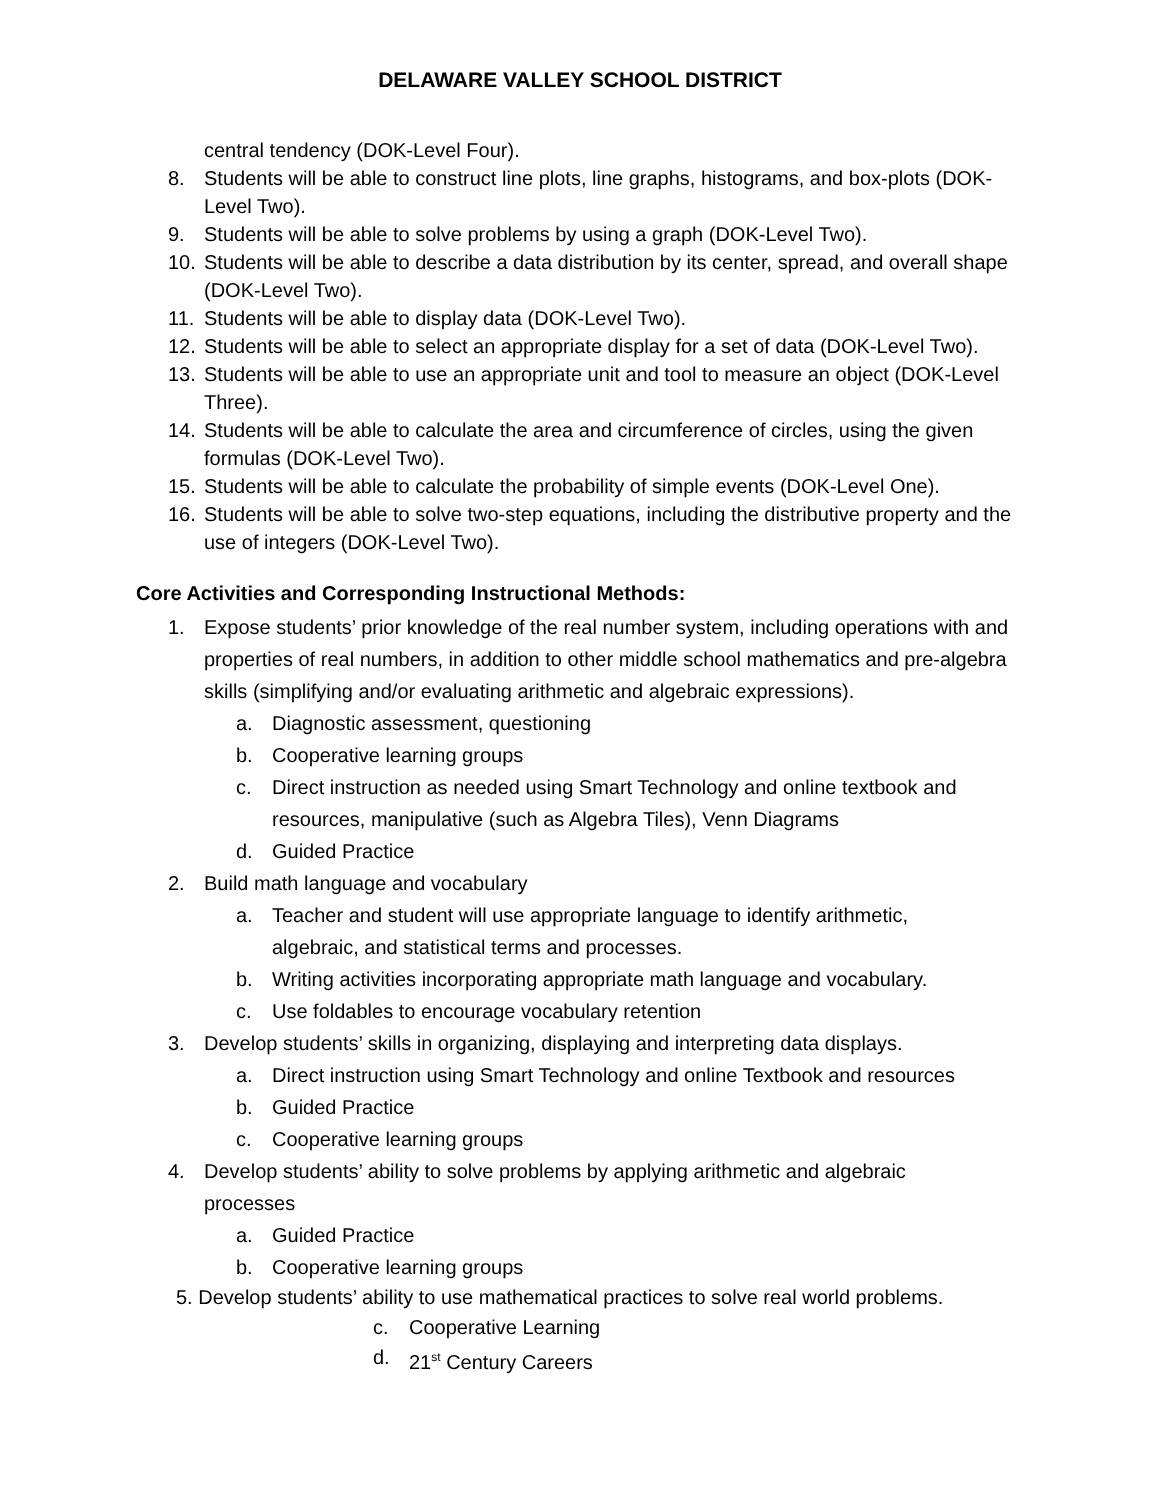DELAWARE VALLEY SCHOOL DISTRICT
central tendency (DOK-Level Four).
8. Students will be able to construct line plots, line graphs, histograms, and box-plots (DOK-Level Two).
9. Students will be able to solve problems by using a graph (DOK-Level Two).
10. Students will be able to describe a data distribution by its center, spread, and overall shape (DOK-Level Two).
11. Students will be able to display data (DOK-Level Two).
12. Students will be able to select an appropriate display for a set of data (DOK-Level Two).
13. Students will be able to use an appropriate unit and tool to measure an object (DOK-Level Three).
14. Students will be able to calculate the area and circumference of circles, using the given formulas (DOK-Level Two).
15. Students will be able to calculate the probability of simple events (DOK-Level One).
16. Students will be able to solve two-step equations, including the distributive property and the use of integers (DOK-Level Two).
Core Activities and Corresponding Instructional Methods:
1. Expose students’ prior knowledge of the real number system, including operations with and properties of real numbers, in addition to other middle school mathematics and pre-algebra skills (simplifying and/or evaluating arithmetic and algebraic expressions).
a. Diagnostic assessment, questioning
b. Cooperative learning groups
c. Direct instruction as needed using Smart Technology and online textbook and resources, manipulative (such as Algebra Tiles), Venn Diagrams
d. Guided Practice
2. Build math language and vocabulary
a. Teacher and student will use appropriate language to identify arithmetic, algebraic, and statistical terms and processes.
b. Writing activities incorporating appropriate math language and vocabulary.
c. Use foldables to encourage vocabulary retention
3. Develop students’ skills in organizing, displaying and interpreting data displays.
a. Direct instruction using Smart Technology and online Textbook and resources
b. Guided Practice
c. Cooperative learning groups
4. Develop students’ ability to solve problems by applying arithmetic and algebraic processes
a. Guided Practice
b. Cooperative learning groups
5. Develop students’ ability to use mathematical practices to solve real world problems.
c. Cooperative Learning
d. 21<sup>st</sup> Century Careers